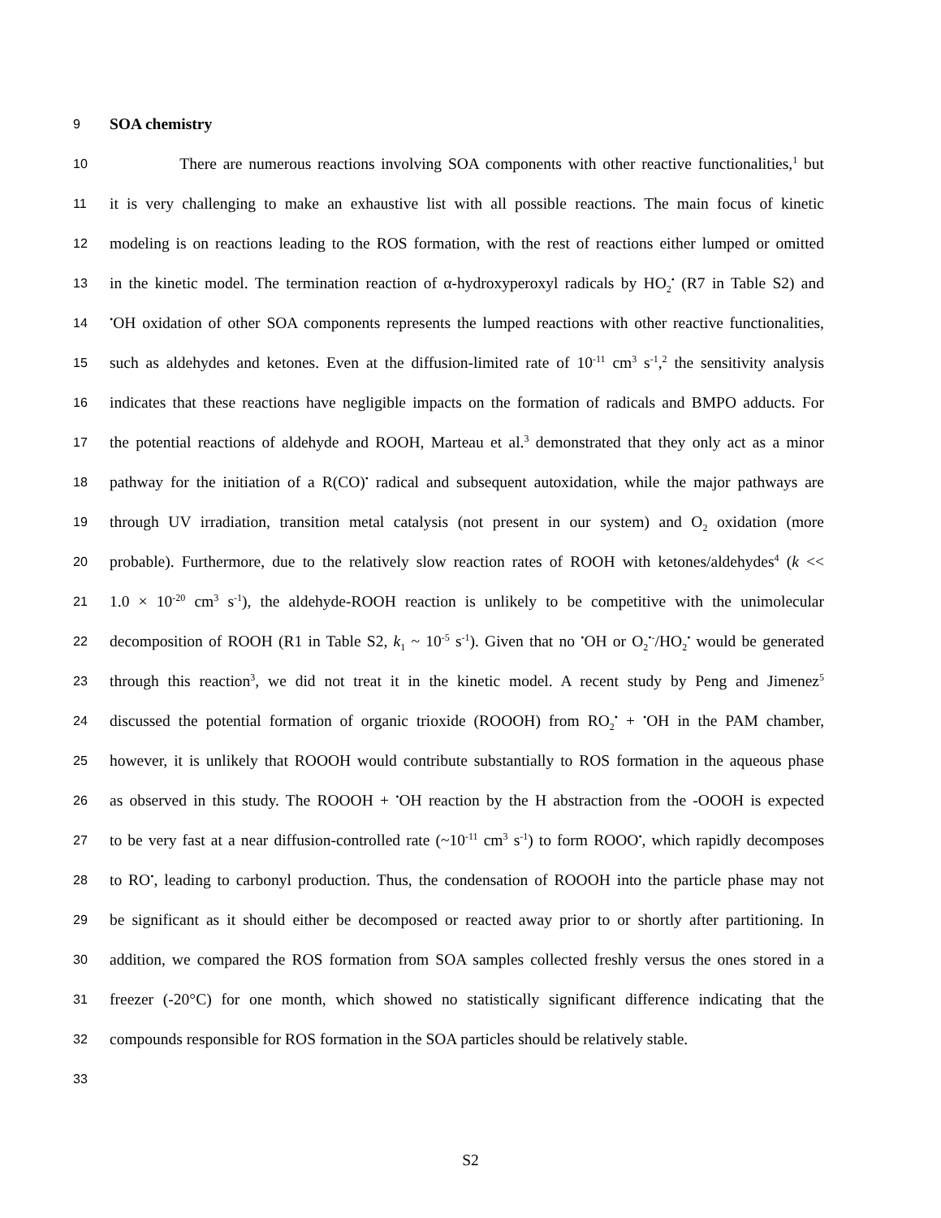9
SOA chemistry
10
There are numerous reactions involving SOA components with other reactive functionalities,<sup>1</sup> but
11
it is very challenging to make an exhaustive list with all possible reactions. The main focus of kinetic
12
modeling is on reactions leading to the ROS formation, with the rest of reactions either lumped or omitted
13
in the kinetic model. The termination reaction of α-hydroxyperoxyl radicals by HO<sub>2</sub><sup>•</sup> (R7 in Table S2) and
14
<sup>•</sup>OH oxidation of other SOA components represents the lumped reactions with other reactive functionalities,
15
such as aldehydes and ketones. Even at the diffusion-limited rate of 10<sup>-11</sup> cm<sup>3</sup> s<sup>-1</sup>,<sup>2</sup> the sensitivity analysis
16
indicates that these reactions have negligible impacts on the formation of radicals and BMPO adducts. For
17
the potential reactions of aldehyde and ROOH, Marteau et al.<sup>3</sup> demonstrated that they only act as a minor
18
pathway for the initiation of a R(CO)<sup>•</sup> radical and subsequent autoxidation, while the major pathways are
19
through UV irradiation, transition metal catalysis (not present in our system) and O<sub>2</sub> oxidation (more
20
probable). Furthermore, due to the relatively slow reaction rates of ROOH with ketones/aldehydes<sup>4</sup> (k <<
21
1.0 × 10<sup>-20</sup> cm<sup>3</sup> s<sup>-1</sup>), the aldehyde-ROOH reaction is unlikely to be competitive with the unimolecular
22
decomposition of ROOH (R1 in Table S2, k<sub>1</sub> ~ 10<sup>-5</sup> s<sup>-1</sup>). Given that no <sup>•</sup>OH or O<sub>2</sub><sup>•-</sup>/HO<sub>2</sub><sup>•</sup> would be generated
23
through this reaction<sup>3</sup>, we did not treat it in the kinetic model. A recent study by Peng and Jimenez<sup>5</sup>
24
discussed the potential formation of organic trioxide (ROOOH) from RO<sub>2</sub><sup>•</sup> + <sup>•</sup>OH in the PAM chamber,
25
however, it is unlikely that ROOOH would contribute substantially to ROS formation in the aqueous phase
26
as observed in this study. The ROOOH + <sup>•</sup>OH reaction by the H abstraction from the -OOOH is expected
27
to be very fast at a near diffusion-controlled rate (~10<sup>-11</sup> cm<sup>3</sup> s<sup>-1</sup>) to form ROOO<sup>•</sup>, which rapidly decomposes
28
to RO<sup>•</sup>, leading to carbonyl production. Thus, the condensation of ROOOH into the particle phase may not
29
be significant as it should either be decomposed or reacted away prior to or shortly after partitioning. In
30
addition, we compared the ROS formation from SOA samples collected freshly versus the ones stored in a
31
freezer (-20°C) for one month, which showed no statistically significant difference indicating that the
32
compounds responsible for ROS formation in the SOA particles should be relatively stable.
33
S2